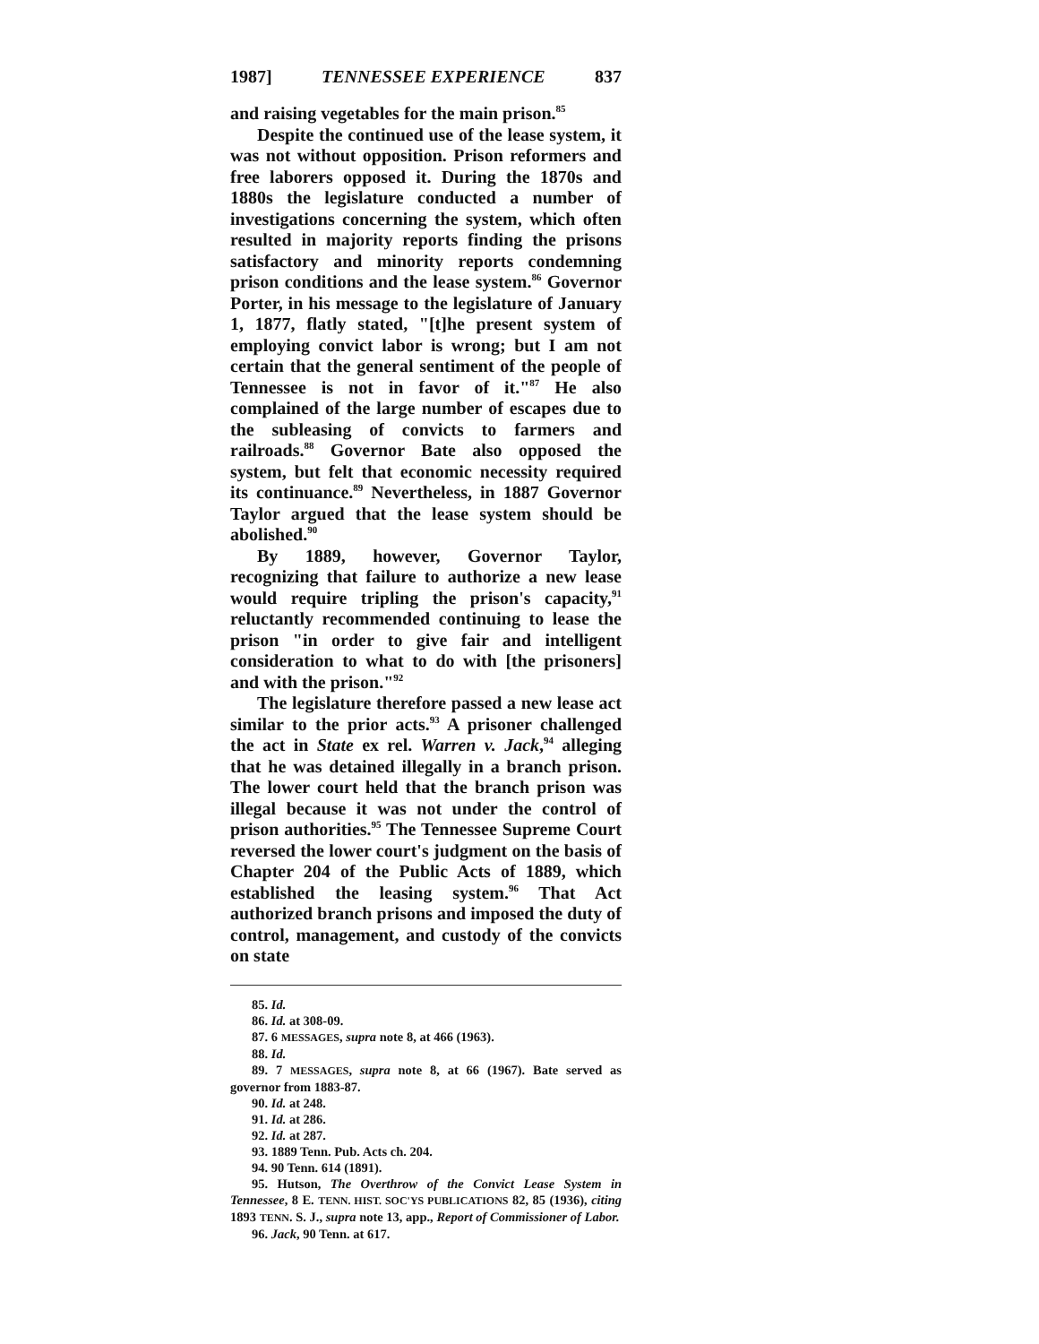1987] TENNESSEE EXPERIENCE 837
and raising vegetables for the main prison.<sup>85</sup>
Despite the continued use of the lease system, it was not without opposition. Prison reformers and free laborers opposed it. During the 1870s and 1880s the legislature conducted a number of investigations concerning the system, which often resulted in majority reports finding the prisons satisfactory and minority reports condemning prison conditions and the lease system.<sup>86</sup> Governor Porter, in his message to the legislature of January 1, 1877, flatly stated, "[t]he present system of employing convict labor is wrong; but I am not certain that the general sentiment of the people of Tennessee is not in favor of it."<sup>87</sup> He also complained of the large number of escapes due to the subleasing of convicts to farmers and railroads.<sup>88</sup> Governor Bate also opposed the system, but felt that economic necessity required its continuance.<sup>89</sup> Nevertheless, in 1887 Governor Taylor argued that the lease system should be abolished.<sup>90</sup>
By 1889, however, Governor Taylor, recognizing that failure to authorize a new lease would require tripling the prison's capacity,<sup>91</sup> reluctantly recommended continuing to lease the prison "in order to give fair and intelligent consideration to what to do with [the prisoners] and with the prison."<sup>92</sup>
The legislature therefore passed a new lease act similar to the prior acts.<sup>93</sup> A prisoner challenged the act in State ex rel. Warren v. Jack,<sup>94</sup> alleging that he was detained illegally in a branch prison. The lower court held that the branch prison was illegal because it was not under the control of prison authorities.<sup>95</sup> The Tennessee Supreme Court reversed the lower court's judgment on the basis of Chapter 204 of the Public Acts of 1889, which established the leasing system.<sup>96</sup> That Act authorized branch prisons and imposed the duty of control, management, and custody of the convicts on state
85. Id.
86. Id. at 308-09.
87. 6 MESSAGES, supra note 8, at 466 (1963).
88. Id.
89. 7 MESSAGES, supra note 8, at 66 (1967). Bate served as governor from 1883-87.
90. Id. at 248.
91. Id. at 286.
92. Id. at 287.
93. 1889 Tenn. Pub. Acts ch. 204.
94. 90 Tenn. 614 (1891).
95. Hutson, The Overthrow of the Convict Lease System in Tennessee, 8 E. TENN. HIST. SOC'YS PUBLICATIONS 82, 85 (1936), citing 1893 TENN. S. J., supra note 13, app., Report of Commissioner of Labor.
96. Jack, 90 Tenn. at 617.